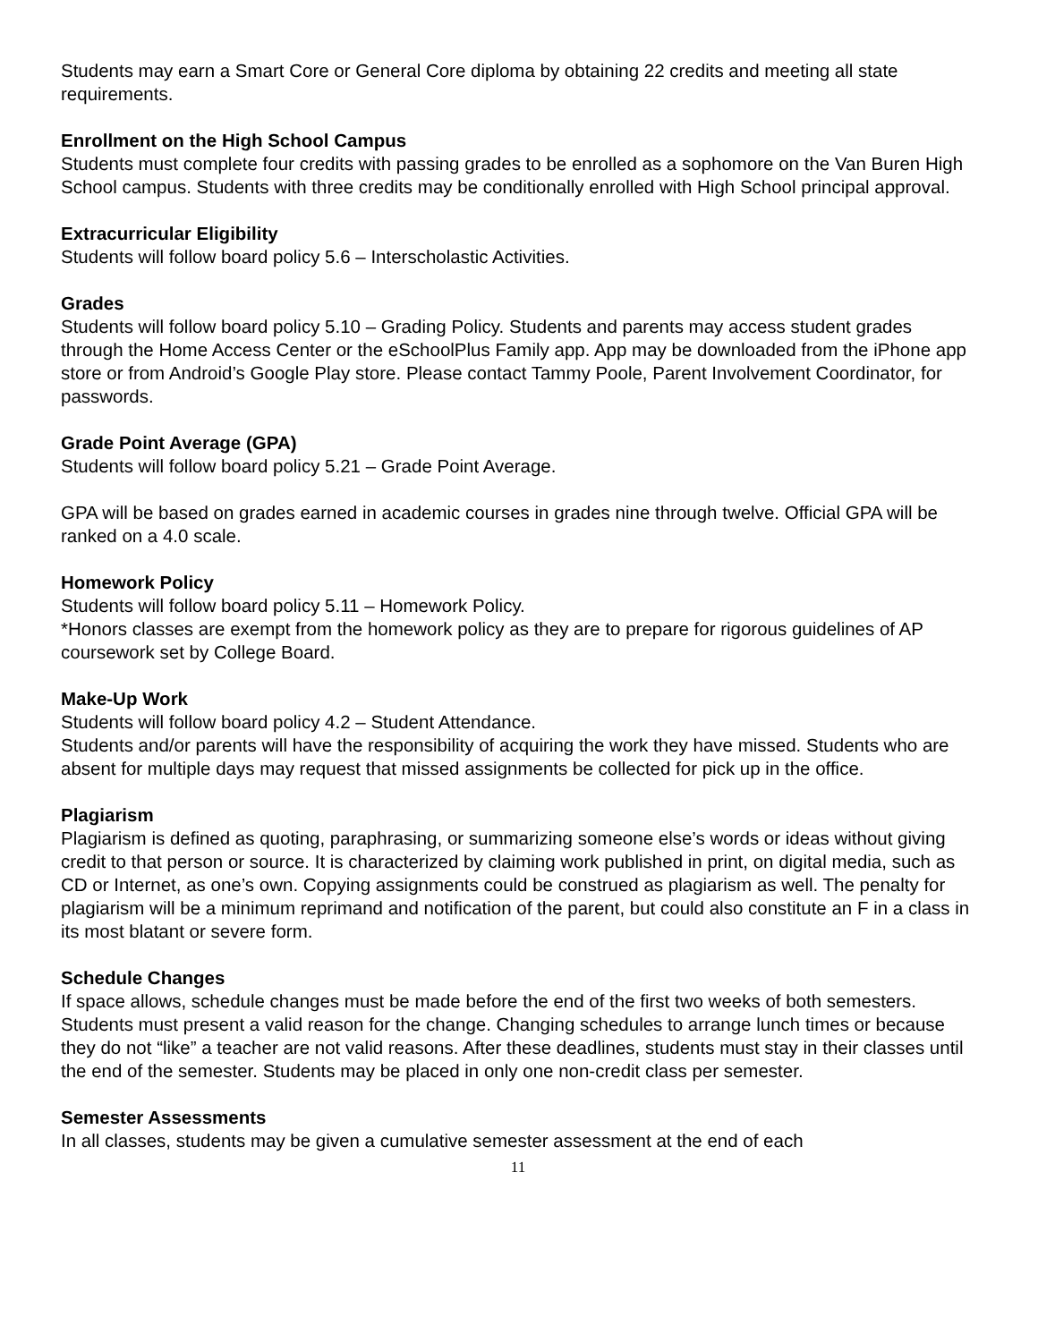Students may earn a Smart Core or General Core diploma by obtaining 22 credits and meeting all state requirements.
Enrollment on the High School Campus
Students must complete four credits with passing grades to be enrolled as a sophomore on the Van Buren High School campus. Students with three credits may be conditionally enrolled with High School principal approval.
Extracurricular Eligibility
Students will follow board policy 5.6 – Interscholastic Activities.
Grades
Students will follow board policy 5.10 – Grading Policy. Students and parents may access student grades through the Home Access Center or the eSchoolPlus Family app. App may be downloaded from the iPhone app store or from Android’s Google Play store. Please contact Tammy Poole, Parent Involvement Coordinator, for passwords.
Grade Point Average (GPA)
Students will follow board policy 5.21 – Grade Point Average.
GPA will be based on grades earned in academic courses in grades nine through twelve. Official GPA will be ranked on a 4.0 scale.
Homework Policy
Students will follow board policy 5.11 – Homework Policy.
*Honors classes are exempt from the homework policy as they are to prepare for rigorous guidelines of AP coursework set by College Board.
Make-Up Work
Students will follow board policy 4.2 – Student Attendance.
Students and/or parents will have the responsibility of acquiring the work they have missed. Students who are absent for multiple days may request that missed assignments be collected for pick up in the office.
Plagiarism
Plagiarism is defined as quoting, paraphrasing, or summarizing someone else’s words or ideas without giving credit to that person or source. It is characterized by claiming work published in print, on digital media, such as CD or Internet, as one’s own. Copying assignments could be construed as plagiarism as well. The penalty for plagiarism will be a minimum reprimand and notification of the parent, but could also constitute an F in a class in its most blatant or severe form.
Schedule Changes
If space allows, schedule changes must be made before the end of the first two weeks of both semesters. Students must present a valid reason for the change. Changing schedules to arrange lunch times or because they do not “like” a teacher are not valid reasons. After these deadlines, students must stay in their classes until the end of the semester. Students may be placed in only one non-credit class per semester.
Semester Assessments
In all classes, students may be given a cumulative semester assessment at the end of each
11